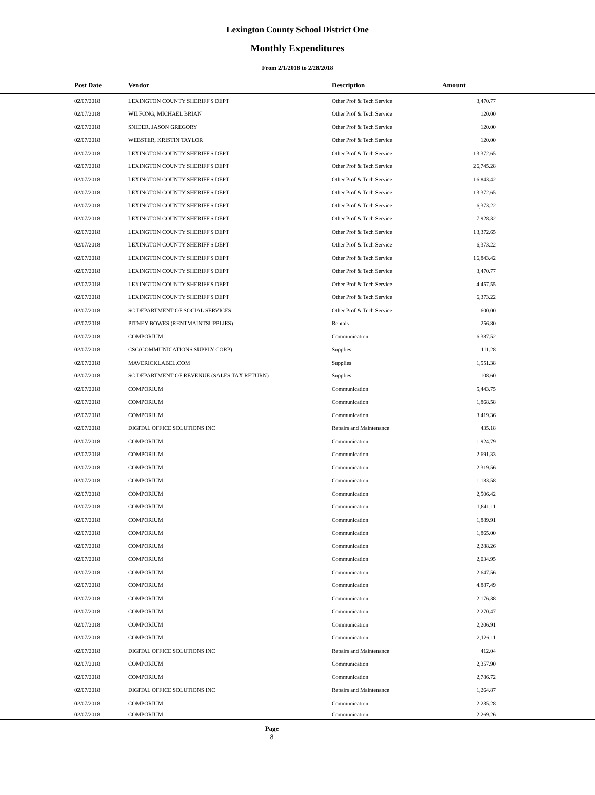Lexington County School District One
Monthly Expenditures
From 2/1/2018 to 2/28/2018
| Post Date | Vendor | Description | Amount | |
| --- | --- | --- | --- | --- |
| 02/07/2018 | LEXINGTON COUNTY SHERIFF'S DEPT | Other Prof & Tech Service | 3,470.77 | |
| 02/07/2018 | WILFONG, MICHAEL BRIAN | Other Prof & Tech Service | 120.00 | |
| 02/07/2018 | SNIDER, JASON GREGORY | Other Prof & Tech Service | 120.00 | |
| 02/07/2018 | WEBSTER, KRISTIN TAYLOR | Other Prof & Tech Service | 120.00 | |
| 02/07/2018 | LEXINGTON COUNTY SHERIFF'S DEPT | Other Prof & Tech Service | 13,372.65 | |
| 02/07/2018 | LEXINGTON COUNTY SHERIFF'S DEPT | Other Prof & Tech Service | 26,745.28 | |
| 02/07/2018 | LEXINGTON COUNTY SHERIFF'S DEPT | Other Prof & Tech Service | 16,843.42 | |
| 02/07/2018 | LEXINGTON COUNTY SHERIFF'S DEPT | Other Prof & Tech Service | 13,372.65 | |
| 02/07/2018 | LEXINGTON COUNTY SHERIFF'S DEPT | Other Prof & Tech Service | 6,373.22 | |
| 02/07/2018 | LEXINGTON COUNTY SHERIFF'S DEPT | Other Prof & Tech Service | 7,928.32 | |
| 02/07/2018 | LEXINGTON COUNTY SHERIFF'S DEPT | Other Prof & Tech Service | 13,372.65 | |
| 02/07/2018 | LEXINGTON COUNTY SHERIFF'S DEPT | Other Prof & Tech Service | 6,373.22 | |
| 02/07/2018 | LEXINGTON COUNTY SHERIFF'S DEPT | Other Prof & Tech Service | 16,843.42 | |
| 02/07/2018 | LEXINGTON COUNTY SHERIFF'S DEPT | Other Prof & Tech Service | 3,470.77 | |
| 02/07/2018 | LEXINGTON COUNTY SHERIFF'S DEPT | Other Prof & Tech Service | 4,457.55 | |
| 02/07/2018 | LEXINGTON COUNTY SHERIFF'S DEPT | Other Prof & Tech Service | 6,373.22 | |
| 02/07/2018 | SC DEPARTMENT OF SOCIAL SERVICES | Other Prof & Tech Service | 600.00 | |
| 02/07/2018 | PITNEY BOWES (RENTMAINTSUPPLIES) | Rentals | 256.80 | |
| 02/07/2018 | COMPORIUM | Communication | 6,387.52 | |
| 02/07/2018 | CSC(COMMUNICATIONS SUPPLY CORP) | Supplies | 111.28 | |
| 02/07/2018 | MAVERICKLABEL.COM | Supplies | 1,551.38 | |
| 02/07/2018 | SC DEPARTMENT OF REVENUE (SALES TAX RETURN) | Supplies | 108.60 | |
| 02/07/2018 | COMPORIUM | Communication | 5,443.75 | |
| 02/07/2018 | COMPORIUM | Communication | 1,868.58 | |
| 02/07/2018 | COMPORIUM | Communication | 3,419.36 | |
| 02/07/2018 | DIGITAL OFFICE SOLUTIONS INC | Repairs and Maintenance | 435.18 | |
| 02/07/2018 | COMPORIUM | Communication | 1,924.79 | |
| 02/07/2018 | COMPORIUM | Communication | 2,691.33 | |
| 02/07/2018 | COMPORIUM | Communication | 2,319.56 | |
| 02/07/2018 | COMPORIUM | Communication | 1,183.58 | |
| 02/07/2018 | COMPORIUM | Communication | 2,506.42 | |
| 02/07/2018 | COMPORIUM | Communication | 1,841.11 | |
| 02/07/2018 | COMPORIUM | Communication | 1,889.91 | |
| 02/07/2018 | COMPORIUM | Communication | 1,865.00 | |
| 02/07/2018 | COMPORIUM | Communication | 2,288.26 | |
| 02/07/2018 | COMPORIUM | Communication | 2,034.95 | |
| 02/07/2018 | COMPORIUM | Communication | 2,647.56 | |
| 02/07/2018 | COMPORIUM | Communication | 4,887.49 | |
| 02/07/2018 | COMPORIUM | Communication | 2,176.38 | |
| 02/07/2018 | COMPORIUM | Communication | 2,270.47 | |
| 02/07/2018 | COMPORIUM | Communication | 2,206.91 | |
| 02/07/2018 | COMPORIUM | Communication | 2,126.11 | |
| 02/07/2018 | DIGITAL OFFICE SOLUTIONS INC | Repairs and Maintenance | 412.04 | |
| 02/07/2018 | COMPORIUM | Communication | 2,357.90 | |
| 02/07/2018 | COMPORIUM | Communication | 2,786.72 | |
| 02/07/2018 | DIGITAL OFFICE SOLUTIONS INC | Repairs and Maintenance | 1,264.87 | |
| 02/07/2018 | COMPORIUM | Communication | 2,235.28 | |
| 02/07/2018 | COMPORIUM | Communication | 2,269.26 | |
Page
8